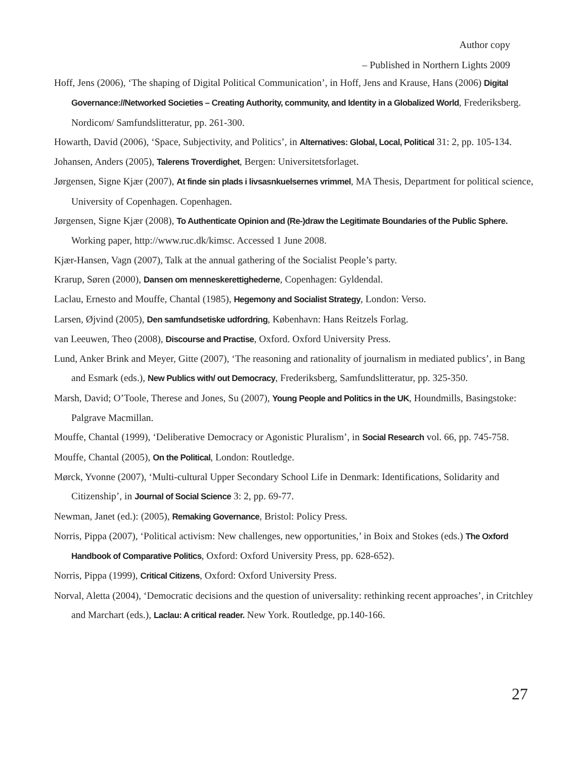Author copy
– Published in Northern Lights 2009
Hoff, Jens (2006), ‘The shaping of Digital Political Communication’, in Hoff, Jens and Krause, Hans (2006) Digital Governance://Networked Societies – Creating Authority, community, and Identity in a Globalized World, Frederiksberg. Nordicom/ Samfundslitteratur, pp. 261-300.
Howarth, David (2006), ‘Space, Subjectivity, and Politics’, in Alternatives: Global, Local, Political 31: 2, pp. 105-134.
Johansen, Anders (2005), Talerens Troverdighet, Bergen: Universitetsforlaget.
Jørgensen, Signe Kjær (2007), At finde sin plads i livsasnkuelsernes vrimmel, MA Thesis, Department for political science, University of Copenhagen. Copenhagen.
Jørgensen, Signe Kjær (2008), To Authenticate Opinion and (Re-)draw the Legitimate Boundaries of the Public Sphere. Working paper, http://www.ruc.dk/kimsc. Accessed 1 June 2008.
Kjær-Hansen, Vagn (2007), Talk at the annual gathering of the Socialist People’s party.
Krarup, Søren (2000), Dansen om menneskerettighederne, Copenhagen: Gyldendal.
Laclau, Ernesto and Mouffe, Chantal (1985), Hegemony and Socialist Strategy, London: Verso.
Larsen, Øjvind (2005), Den samfundsetiske udfordring, København: Hans Reitzels Forlag.
van Leeuwen, Theo (2008), Discourse and Practise, Oxford. Oxford University Press.
Lund, Anker Brink and Meyer, Gitte (2007), ‘The reasoning and rationality of journalism in mediated publics’, in Bang and Esmark (eds.), New Publics with/ out Democracy, Frederiksberg, Samfundslitteratur, pp. 325-350.
Marsh, David; O’Toole, Therese and Jones, Su (2007), Young People and Politics in the UK, Houndmills, Basingstoke: Palgrave Macmillan.
Mouffe, Chantal (1999), ‘Deliberative Democracy or Agonistic Pluralism’, in Social Research vol. 66, pp. 745-758.
Mouffe, Chantal (2005), On the Political, London: Routledge.
Mørck, Yvonne (2007), ‘Multi-cultural Upper Secondary School Life in Denmark: Identifications, Solidarity and Citizenship’, in Journal of Social Science 3: 2, pp. 69-77.
Newman, Janet (ed.): (2005), Remaking Governance, Bristol: Policy Press.
Norris, Pippa (2007), ‘Political activism: New challenges, new opportunities,’ in Boix and Stokes (eds.) The Oxford Handbook of Comparative Politics, Oxford: Oxford University Press, pp. 628-652).
Norris, Pippa (1999), Critical Citizens, Oxford: Oxford University Press.
Norval, Aletta (2004), ‘Democratic decisions and the question of universality: rethinking recent approaches’, in Critchley and Marchart (eds.), Laclau: A critical reader. New York. Routledge, pp.140-166.
27